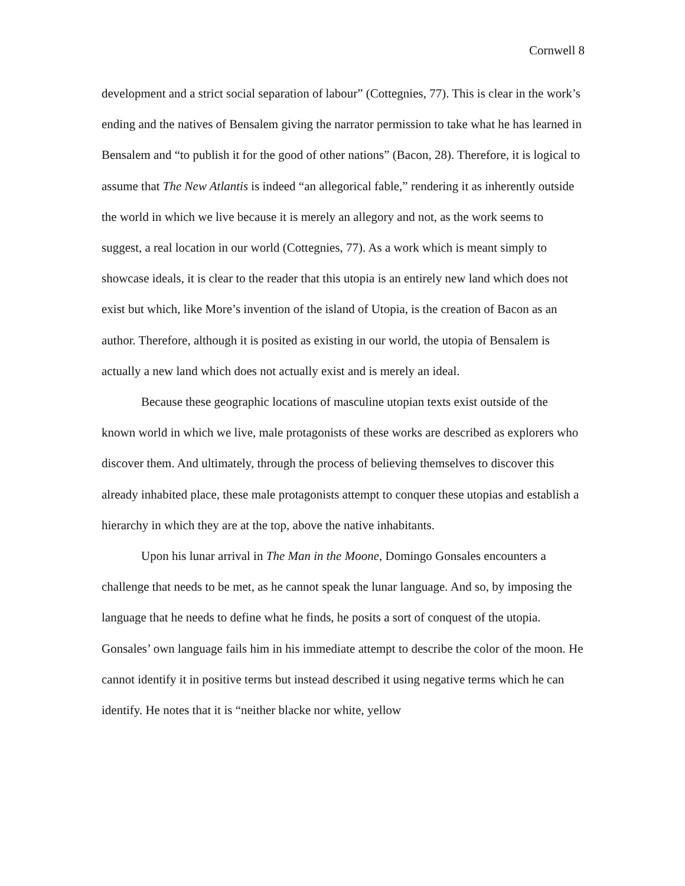Cornwell 8
development and a strict social separation of labour” (Cottegnies, 77). This is clear in the work’s ending and the natives of Bensalem giving the narrator permission to take what he has learned in Bensalem and “to publish it for the good of other nations” (Bacon, 28). Therefore, it is logical to assume that The New Atlantis is indeed “an allegorical fable,” rendering it as inherently outside the world in which we live because it is merely an allegory and not, as the work seems to suggest, a real location in our world (Cottegnies, 77). As a work which is meant simply to showcase ideals, it is clear to the reader that this utopia is an entirely new land which does not exist but which, like More’s invention of the island of Utopia, is the creation of Bacon as an author. Therefore, although it is posited as existing in our world, the utopia of Bensalem is actually a new land which does not actually exist and is merely an ideal.
Because these geographic locations of masculine utopian texts exist outside of the known world in which we live, male protagonists of these works are described as explorers who discover them. And ultimately, through the process of believing themselves to discover this already inhabited place, these male protagonists attempt to conquer these utopias and establish a hierarchy in which they are at the top, above the native inhabitants.
Upon his lunar arrival in The Man in the Moone, Domingo Gonsales encounters a challenge that needs to be met, as he cannot speak the lunar language. And so, by imposing the language that he needs to define what he finds, he posits a sort of conquest of the utopia. Gonsales’ own language fails him in his immediate attempt to describe the color of the moon. He cannot identify it in positive terms but instead described it using negative terms which he can identify. He notes that it is “neither blacke nor white, yellow